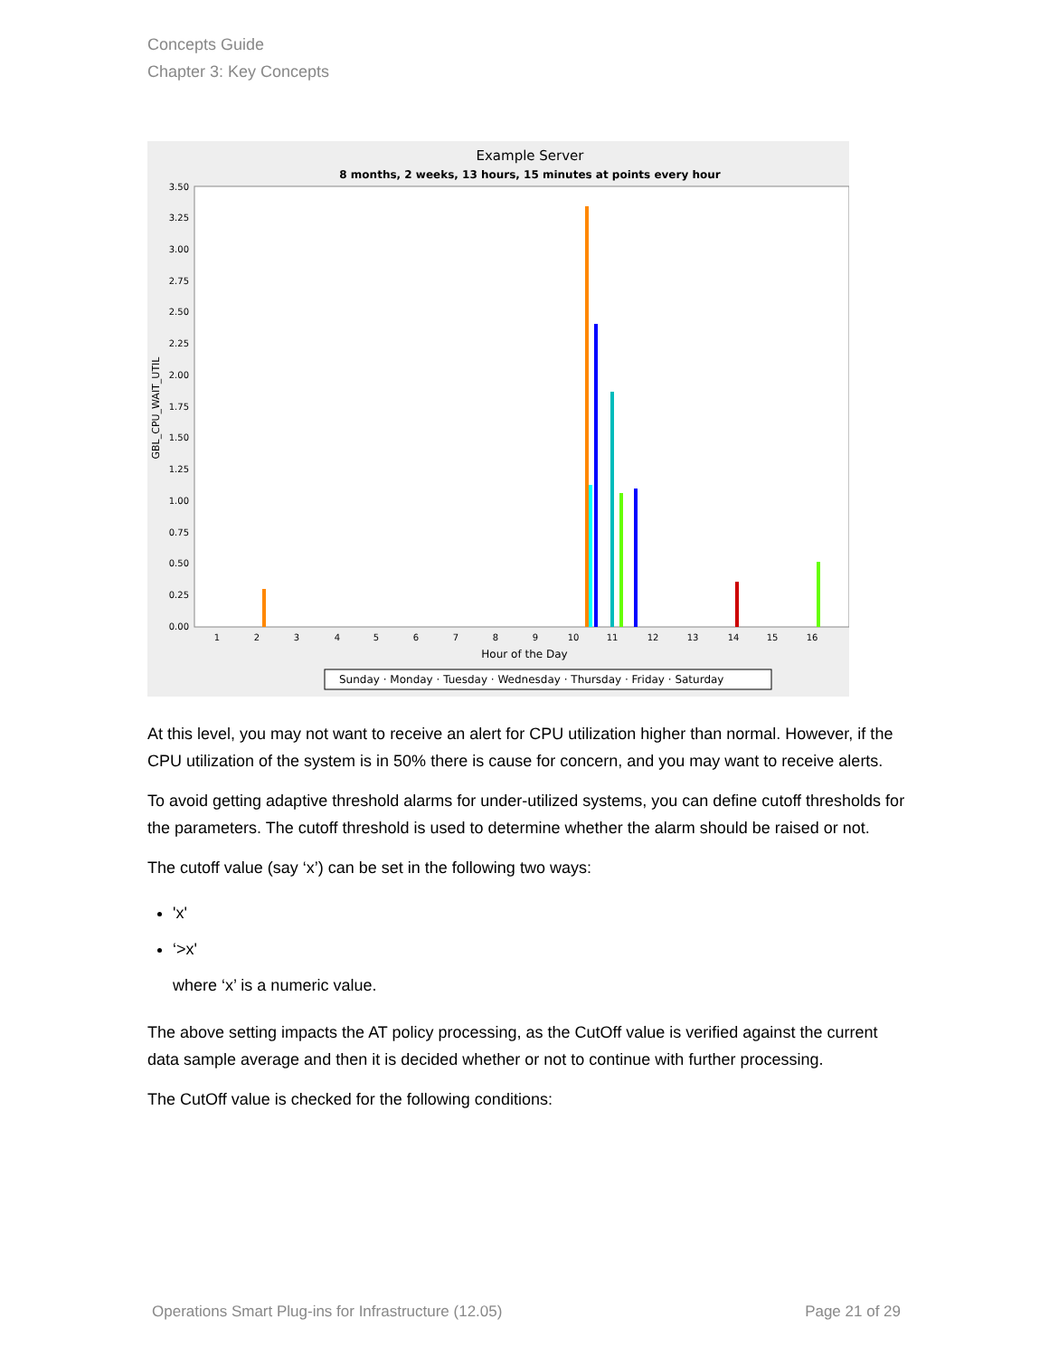Concepts Guide
Chapter 3: Key Concepts
Example Server
8 months, 2 weeks, 13 hours, 15 minutes at points every hour
0.00
0.25
0.50
0.75
1.00
1.25
1.50
1.75
2.00
2.25
2.50
2.75
3.00
3.25
3.50
GBL_CPU_WAIT_UTIL
1
2
3
4
5
6
7
8
9
10
11
12
13
14
15
16
Hour of the Day
Sunday · Monday · Tuesday · Wednesday · Thursday · Friday · Saturday
At this level, you may not want to receive an alert for CPU utilization higher than normal. However, if the CPU utilization of the system is in 50% there is cause for concern, and you may want to receive alerts.
To avoid getting adaptive threshold alarms for under-utilized systems, you can define cutoff thresholds for the parameters. The cutoff threshold is used to determine whether the alarm should be raised or not.
The cutoff value (say ‘x’) can be set in the following two ways:
'x'
‘>x'
where ‘x’ is a numeric value.
The above setting impacts the AT policy processing, as the CutOff value is verified against the current data sample average and then it is decided whether or not to continue with further processing.
The CutOff value is checked for the following conditions:
Operations Smart Plug-ins for Infrastructure (12.05) Page 21 of 29